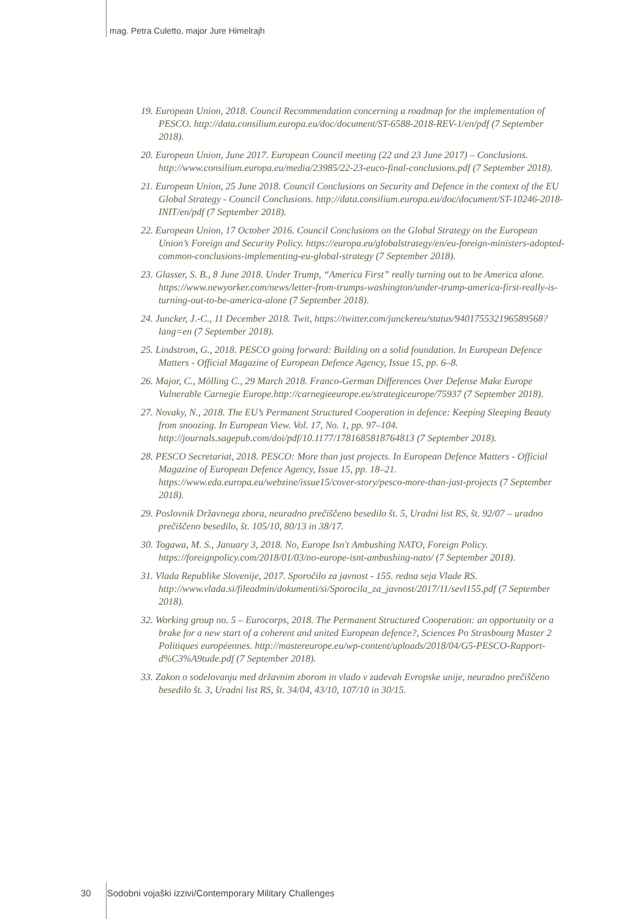mag. Petra Culetto, major Jure Himelrajh
19. European Union, 2018. Council Recommendation concerning a roadmap for the implementation of PESCO. http://data.consilium.europa.eu/doc/document/ST-6588-2018-REV-1/en/pdf (7 September 2018).
20. European Union, June 2017. European Council meeting (22 and 23 June 2017) – Conclusions. http://www.consilium.europa.eu/media/23985/22-23-euco-final-conclusions.pdf (7 September 2018).
21. European Union, 25 June 2018. Council Conclusions on Security and Defence in the context of the EU Global Strategy - Council Conclusions. http://data.consilium.europa.eu/doc/document/ST-10246-2018-INIT/en/pdf (7 September 2018).
22. European Union, 17 October 2016. Council Conclusions on the Global Strategy on the European Union’s Foreign and Security Policy. https://europa.eu/globalstrategy/en/eu-foreign-ministers-adopted-common-conclusions-implementing-eu-global-strategy (7 September 2018).
23. Glasser, S. B., 8 June 2018. Under Trump, “America First” really turning out to be America alone. https://www.newyorker.com/news/letter-from-trumps-washington/under-trump-america-first-really-is-turning-out-to-be-america-alone (7 September 2018).
24. Juncker, J.-C., 11 December 2018. Twit, https://twitter.com/junckereu/status/940175532196589568?lang=en (7 September 2018).
25. Lindstrom, G., 2018. PESCO going forward: Building on a solid foundation. In European Defence Matters - Official Magazine of European Defence Agency, Issue 15, pp. 6–8.
26. Major, C., Mölling C., 29 March 2018. Franco-German Differences Over Defense Make Europe Vulnerable Carnegie Europe.http://carnegieeurope.eu/strategiceurope/75937 (7 September 2018).
27. Novaky, N., 2018. The EU’s Permanent Structured Cooperation in defence: Keeping Sleeping Beauty from snoozing. In European View. Vol. 17, No. 1, pp. 97–104. http://journals.sagepub.com/doi/pdf/10.1177/1781685818764813 (7 September 2018).
28. PESCO Secretariat, 2018. PESCO: More than just projects. In European Defence Matters - Official Magazine of European Defence Agency, Issue 15, pp. 18–21. https://www.eda.europa.eu/webzine/issue15/cover-story/pesco-more-than-just-projects (7 September 2018).
29. Poslovnik Državnega zbora, neuradno prečiščeno besedilo št. 5, Uradni list RS, št. 92/07 – uradno prečiščeno besedilo, št. 105/10, 80/13 in 38/17.
30. Togawa, M. S., January 3, 2018. No, Europe Isn't Ambushing NATO, Foreign Policy. https://foreignpolicy.com/2018/01/03/no-europe-isnt-ambushing-nato/ (7 September 2018).
31. Vlada Republike Slovenije, 2017. Sporočilo za javnost - 155. redna seja Vlade RS. http://www.vlada.si/fileadmin/dokumenti/si/Sporocila_za_javnost/2017/11/sevl155.pdf (7 September 2018).
32. Working group no. 5 – Eurocorps, 2018. The Permanent Structured Cooperation: an opportunity or a brake for a new start of a coherent and united European defence?, Sciences Po Strasbourg Master 2 Politiques européennes. http://mastereurope.eu/wp-content/uploads/2018/04/G5-PESCO-Rapport-d%C3%A9tude.pdf (7 September 2018).
33. Zakon o sodelovanju med državnim zborom in vlado v zadevah Evropske unije, neuradno prečiščeno besedilo št. 3, Uradni list RS, št. 34/04, 43/10, 107/10 in 30/15.
30 Sodobni vojaški izzivi/Contemporary Military Challenges